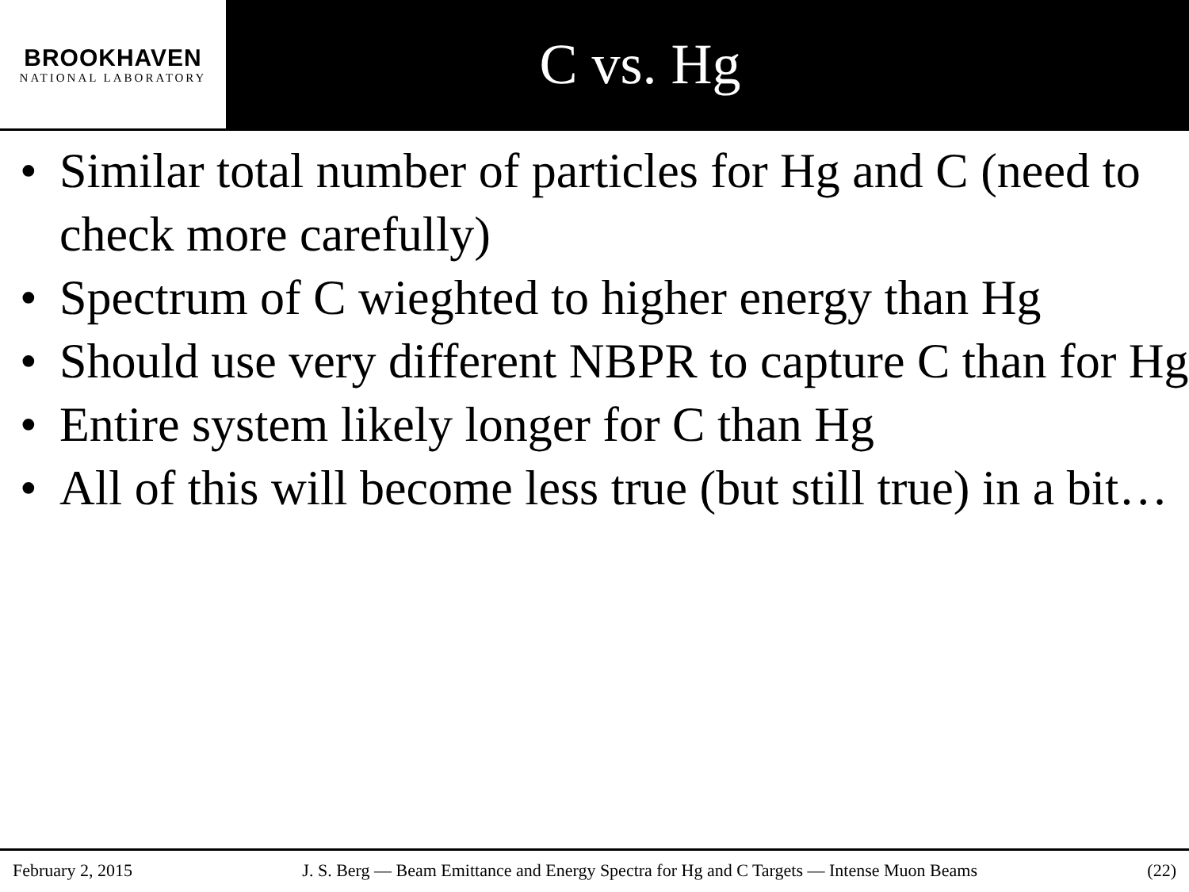BROOKHAVEN
NATIONAL LABORATORY
C vs. Hg
• Similar total number of particles for Hg and C (need to check more carefully)
• Spectrum of C wieghted to higher energy than Hg
• Should use very different NBPR to capture C than for Hg
• Entire system likely longer for C than Hg
• All of this will become less true (but still true) in a bit…
February 2, 2015 J. S. Berg — Beam Emittance and Energy Spectra for Hg and C Targets — Intense Muon Beams (22)